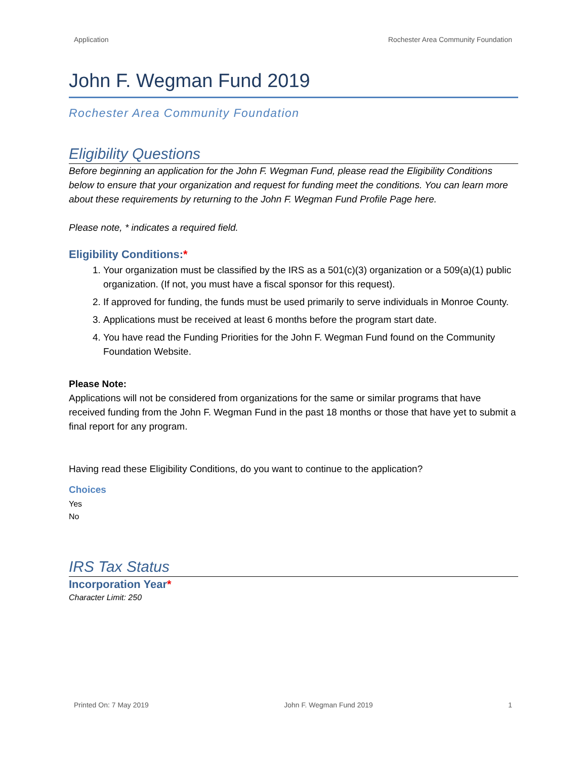Application Rochester Area Community Foundation
John F. Wegman Fund 2019
Rochester Area Community Foundation
Eligibility Questions
Before beginning an application for the John F. Wegman Fund, please read the Eligibility Conditions below to ensure that your organization and request for funding meet the conditions. You can learn more about these requirements by returning to the John F. Wegman Fund Profile Page here.
Please note, * indicates a required field.
Eligibility Conditions:*
1. Your organization must be classified by the IRS as a 501(c)(3) organization or a 509(a)(1) public organization. (If not, you must have a fiscal sponsor for this request).
2. If approved for funding, the funds must be used primarily to serve individuals in Monroe County.
3. Applications must be received at least 6 months before the program start date.
4. You have read the Funding Priorities for the John F. Wegman Fund found on the Community Foundation Website.
Please Note:
Applications will not be considered from organizations for the same or similar programs that have received funding from the John F. Wegman Fund in the past 18 months or those that have yet to submit a final report for any program.
Having read these Eligibility Conditions, do you want to continue to the application?
Choices
Yes
No
IRS Tax Status
Incorporation Year*
Character Limit: 250
Printed On: 7 May 2019 John F. Wegman Fund 2019 1